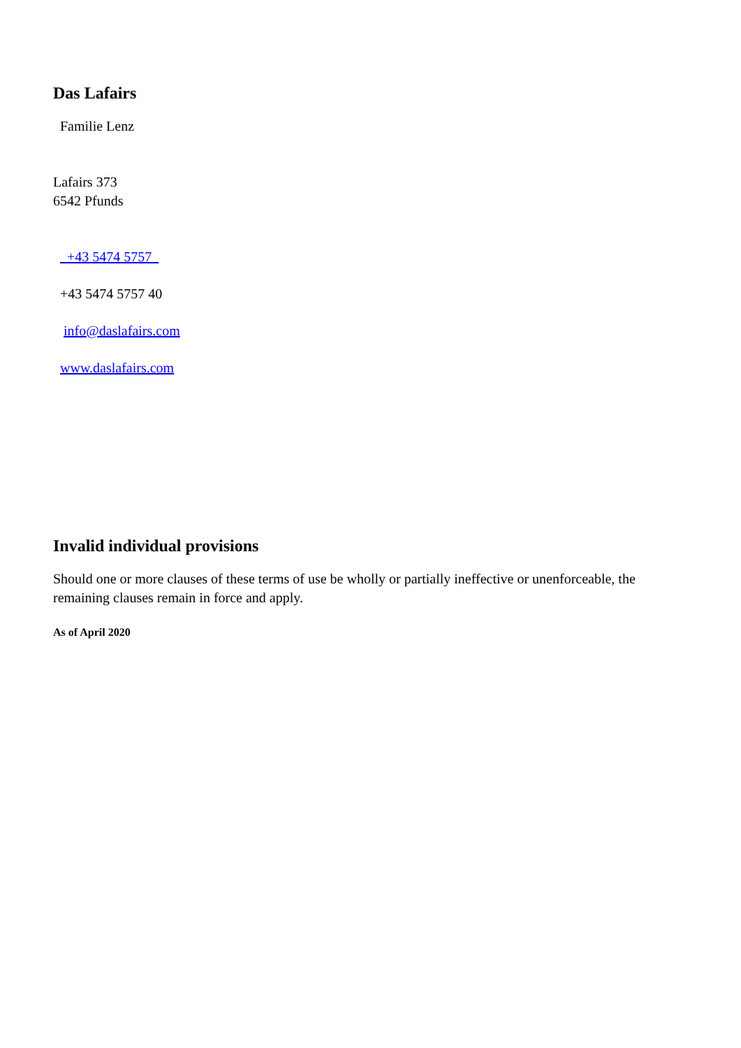Das Lafairs
Familie Lenz
Lafairs 373
6542 Pfunds
+43 5474 5757
+43 5474 5757 40
info@daslafairs.com
www.daslafairs.com
Invalid individual provisions
Should one or more clauses of these terms of use be wholly or partially ineffective or unenforceable, the remaining clauses remain in force and apply.
As of April 2020